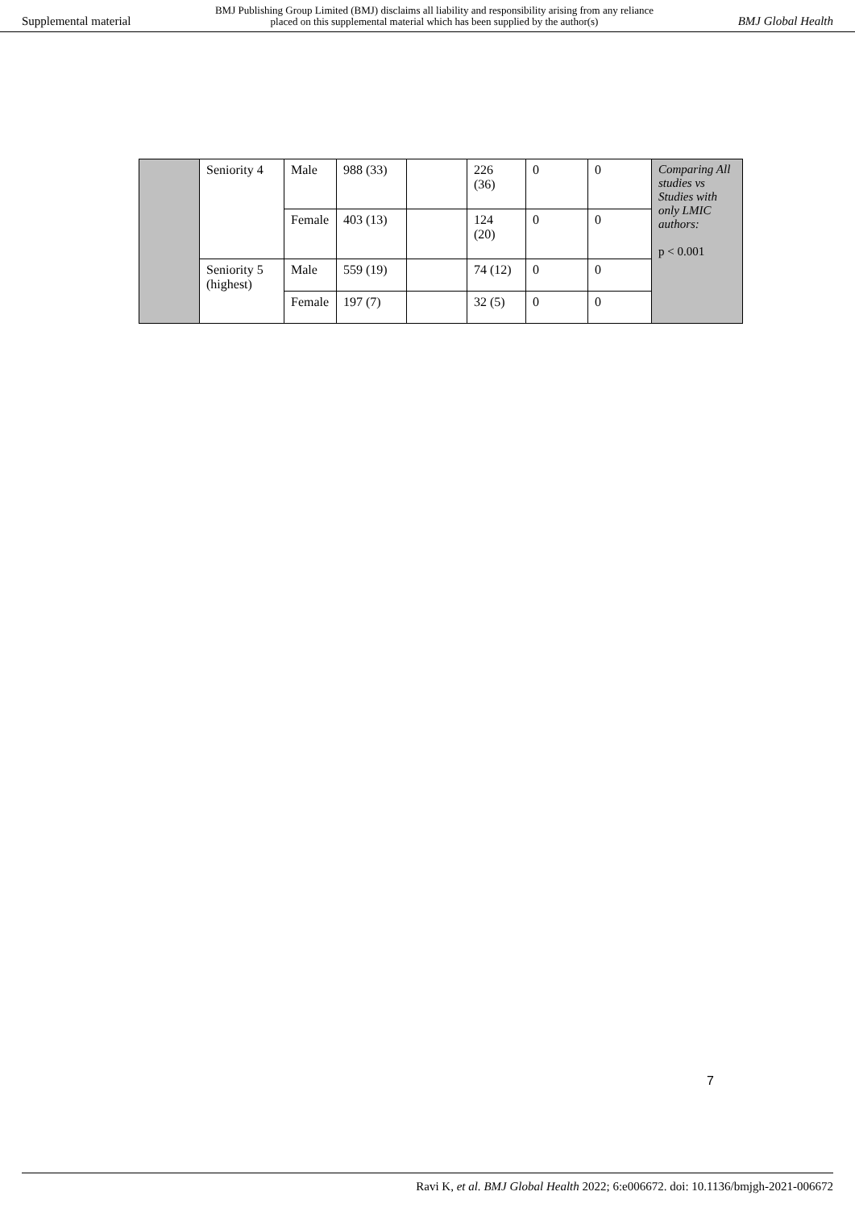Supplemental material
BMJ Publishing Group Limited (BMJ) disclaims all liability and responsibility arising from any reliance
placed on this supplemental material which has been supplied by the author(s)
BMJ Global Health
| | Seniority 4 | Male | 988 (33) | | 226 (36) | 0 | 0 | Comparing All studies vs Studies with only LMIC authors: p < 0.001 |
| | | Female | 403 (13) | | 124 (20) | 0 | 0 | |
| | Seniority 5 (highest) | Male | 559 (19) | | 74 (12) | 0 | 0 | |
| | | Female | 197 (7) | | 32 (5) | 0 | 0 | |
7
Ravi K, et al. BMJ Global Health 2022; 6:e006672. doi: 10.1136/bmjgh-2021-006672